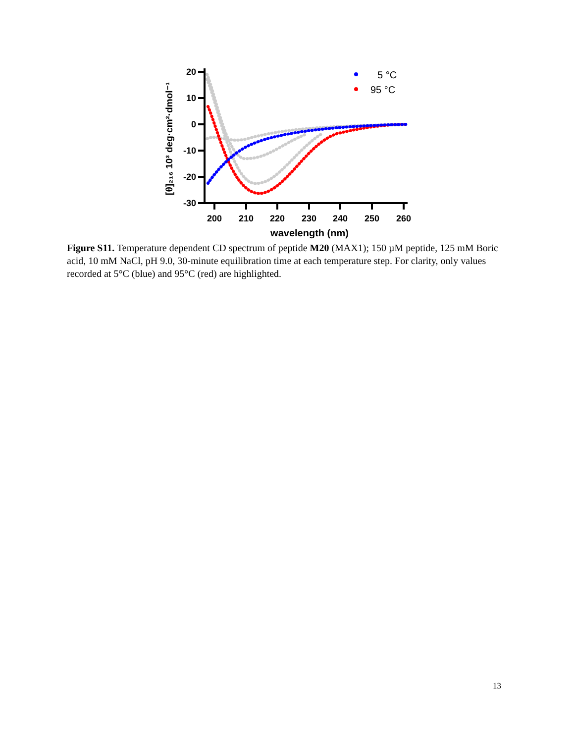20
10
0
-10
-20
-30
200
210
220
230
240
250
260
wavelength (nm)
[θ]₂₁₆ 10³ deg·cm²·dmol⁻¹
5 °C
95 °C
Figure S11. Temperature dependent CD spectrum of peptide M20 (MAX1); 150 µM peptide, 125 mM Boric acid, 10 mM NaCl, pH 9.0, 30-minute equilibration time at each temperature step. For clarity, only values recorded at 5°C (blue) and 95°C (red) are highlighted.
13